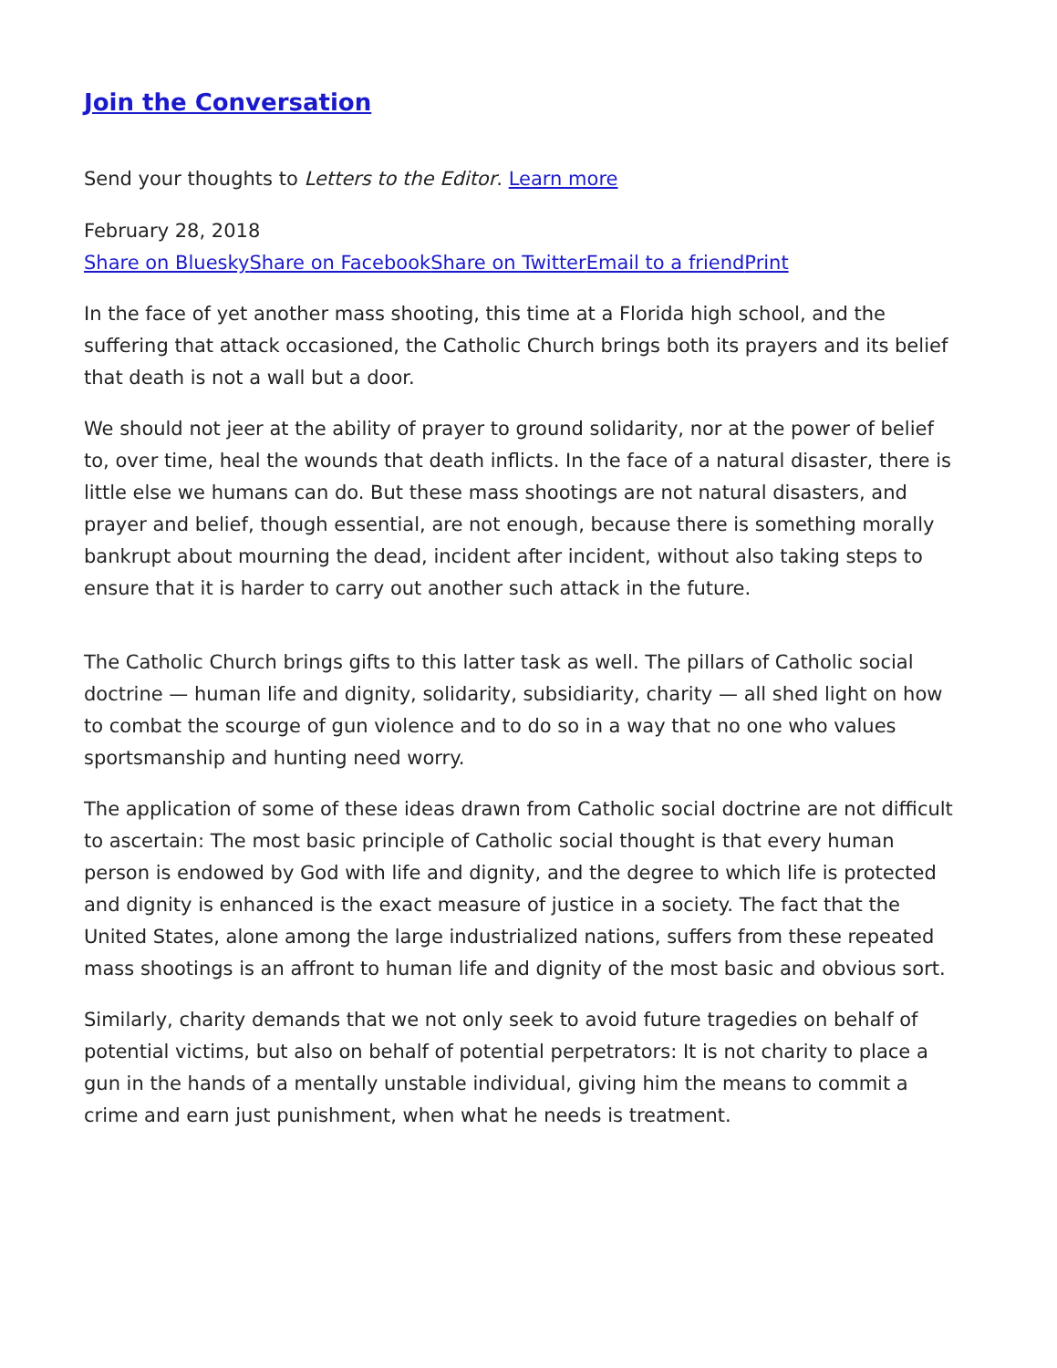Join the Conversation
Send your thoughts to Letters to the Editor. Learn more
February 28, 2018
Share on Bluesky Share on Facebook Share on Twitter Email to a friend Print
In the face of yet another mass shooting, this time at a Florida high school, and the suffering that attack occasioned, the Catholic Church brings both its prayers and its belief that death is not a wall but a door.
We should not jeer at the ability of prayer to ground solidarity, nor at the power of belief to, over time, heal the wounds that death inflicts. In the face of a natural disaster, there is little else we humans can do. But these mass shootings are not natural disasters, and prayer and belief, though essential, are not enough, because there is something morally bankrupt about mourning the dead, incident after incident, without also taking steps to ensure that it is harder to carry out another such attack in the future.
The Catholic Church brings gifts to this latter task as well. The pillars of Catholic social doctrine — human life and dignity, solidarity, subsidiarity, charity — all shed light on how to combat the scourge of gun violence and to do so in a way that no one who values sportsmanship and hunting need worry.
The application of some of these ideas drawn from Catholic social doctrine are not difficult to ascertain: The most basic principle of Catholic social thought is that every human person is endowed by God with life and dignity, and the degree to which life is protected and dignity is enhanced is the exact measure of justice in a society. The fact that the United States, alone among the large industrialized nations, suffers from these repeated mass shootings is an affront to human life and dignity of the most basic and obvious sort.
Similarly, charity demands that we not only seek to avoid future tragedies on behalf of potential victims, but also on behalf of potential perpetrators: It is not charity to place a gun in the hands of a mentally unstable individual, giving him the means to commit a crime and earn just punishment, when what he needs is treatment.